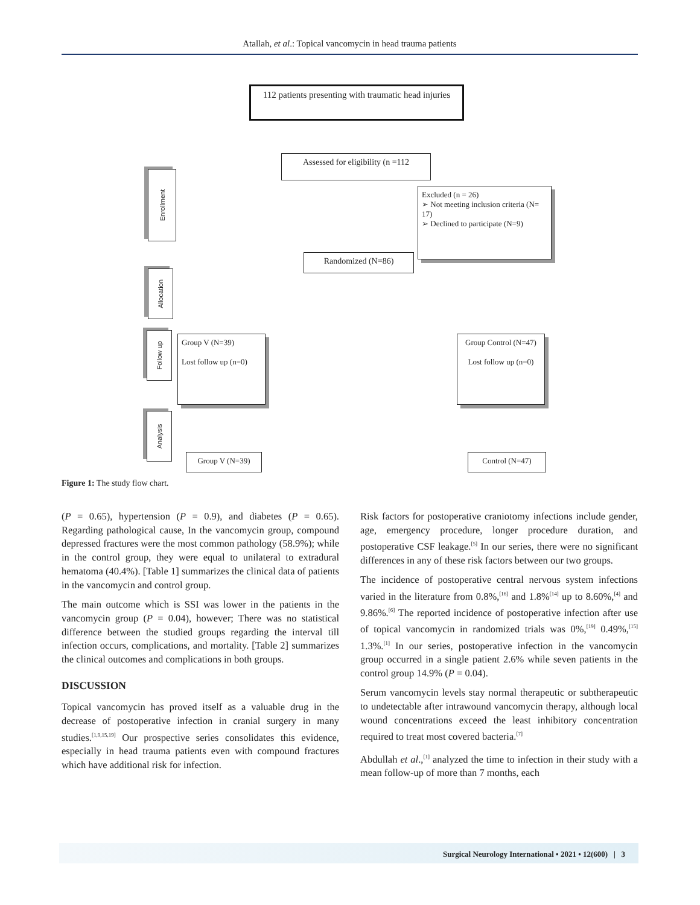Atallah, et al.: Topical vancomycin in head trauma patients
112 patients presenting with traumatic head injuries
Assessed for eligibility (n =112
Excluded (n = 26)
➢ Not meeting inclusion criteria (N= 17)
➢ Declined to participate (N=9)
Randomized (N=86)
Group V (N=39)
Lost follow up (n=0)
Group Control (N=47)
Lost follow up (n=0)
Group V (N=39) Control (N=47)
Enrollment
Allocation
Follow up
Analysis
Figure 1: The study flow chart.
(P = 0.65), hypertension (P = 0.9), and diabetes (P = 0.65). Regarding pathological cause, In the vancomycin group, compound depressed fractures were the most common pathology (58.9%); while in the control group, they were equal to unilateral to extradural hematoma (40.4%). [Table 1] summarizes the clinical data of patients in the vancomycin and control group.
The main outcome which is SSI was lower in the patients in the vancomycin group (P = 0.04), however; There was no statistical difference between the studied groups regarding the interval till infection occurs, complications, and mortality. [Table 2] summarizes the clinical outcomes and complications in both groups.
DISCUSSION
Topical vancomycin has proved itself as a valuable drug in the decrease of postoperative infection in cranial surgery in many studies.<sup>[1,9,15,19]</sup> Our prospective series consolidates this evidence, especially in head trauma patients even with compound fractures which have additional risk for infection.
Risk factors for postoperative craniotomy infections include gender, age, emergency procedure, longer procedure duration, and postoperative CSF leakage.<sup>[5]</sup> In our series, there were no significant differences in any of these risk factors between our two groups.
The incidence of postoperative central nervous system infections varied in the literature from 0.8%,<sup>[16]</sup> and 1.8%<sup>[14]</sup> up to 8.60%,<sup>[4]</sup> and 9.86%.<sup>[6]</sup> The reported incidence of postoperative infection after use of topical vancomycin in randomized trials was 0%,<sup>[19]</sup> 0.49%,<sup>[15]</sup> 1.3%.<sup>[1]</sup> In our series, postoperative infection in the vancomycin group occurred in a single patient 2.6% while seven patients in the control group 14.9% (P = 0.04).
Serum vancomycin levels stay normal therapeutic or subtherapeutic to undetectable after intrawound vancomycin therapy, although local wound concentrations exceed the least inhibitory concentration required to treat most covered bacteria.<sup>[7]</sup>
Abdullah et al.,<sup>[1]</sup> analyzed the time to infection in their study with a mean follow-up of more than 7 months, each
Surgical Neurology International • 2021 • 12(600) | 3